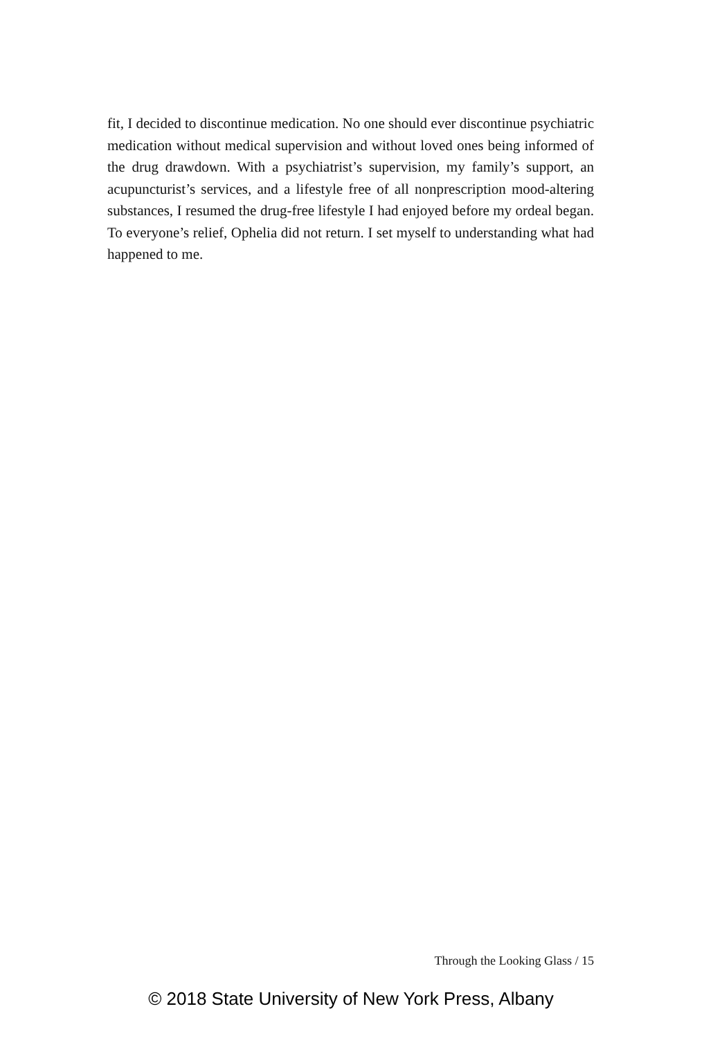fit, I decided to discontinue medication. No one should ever discontinue psychiatric medication without medical supervision and without loved ones being informed of the drug drawdown. With a psychiatrist’s supervision, my family’s support, an acupuncturist’s services, and a lifestyle free of all nonprescription mood-altering substances, I resumed the drug-free lifestyle I had enjoyed before my ordeal began. To everyone’s relief, Ophelia did not return. I set myself to understanding what had happened to me.
Through the Looking Glass / 15
© 2018 State University of New York Press, Albany